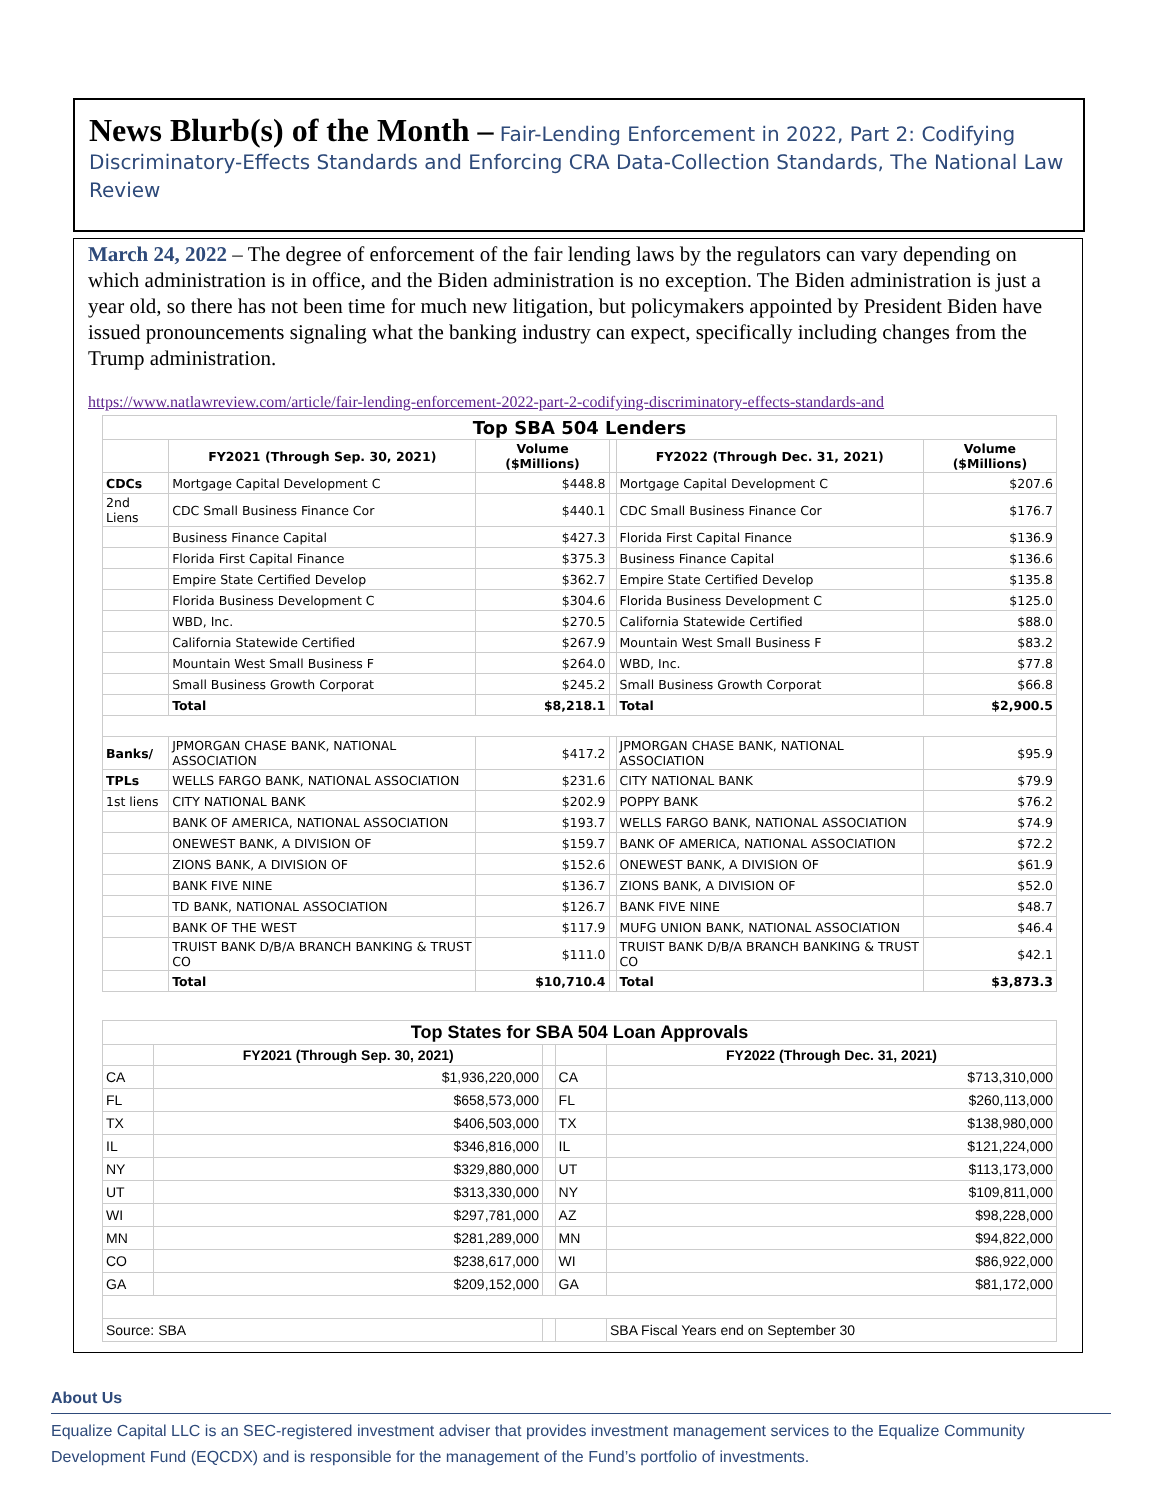News Blurb(s) of the Month – Fair-Lending Enforcement in 2022, Part 2: Codifying Discriminatory-Effects Standards and Enforcing CRA Data-Collection Standards, The National Law Review
March 24, 2022 – The degree of enforcement of the fair lending laws by the regulators can vary depending on which administration is in office, and the Biden administration is no exception. The Biden administration is just a year old, so there has not been time for much new litigation, but policymakers appointed by President Biden have issued pronouncements signaling what the banking industry can expect, specifically including changes from the Trump administration.
https://www.natlawreview.com/article/fair-lending-enforcement-2022-part-2-codifying-discriminatory-effects-standards-and
| Top SBA 504 Lenders | | | | | |
| | FY2021 (Through Sep. 30, 2021) | Volume ($Millions) | | FY2022 (Through Dec. 31, 2021) | Volume ($Millions) |
| CDCs | Mortgage Capital Development C | $448.8 | | Mortgage Capital Development C | $207.6 |
| 2nd Liens | CDC Small Business Finance Cor | $440.1 | | CDC Small Business Finance Cor | $176.7 |
| | Business Finance Capital | $427.3 | | Florida First Capital Finance | $136.9 |
| | Florida First Capital Finance | $375.3 | | Business Finance Capital | $136.6 |
| | Empire State Certified Develop | $362.7 | | Empire State Certified Develop | $135.8 |
| | Florida Business Development C | $304.6 | | Florida Business Development C | $125.0 |
| | WBD, Inc. | $270.5 | | California Statewide Certified | $88.0 |
| | California Statewide Certified | $267.9 | | Mountain West Small Business F | $83.2 |
| | Mountain West Small Business F | $264.0 | | WBD, Inc. | $77.8 |
| | Small Business Growth Corporat | $245.2 | | Small Business Growth Corporat | $66.8 |
| | Total | $8,218.1 | | Total | $2,900.5 |
| Banks/ | JPMORGAN CHASE BANK, NATIONAL ASSOCIATION | $417.2 | | JPMORGAN CHASE BANK, NATIONAL ASSOCIATION | $95.9 |
| TPLs | WELLS FARGO BANK, NATIONAL ASSOCIATION | $231.6 | | CITY NATIONAL BANK | $79.9 |
| 1st liens | CITY NATIONAL BANK | $202.9 | | POPPY BANK | $76.2 |
| | BANK OF AMERICA, NATIONAL ASSOCIATION | $193.7 | | WELLS FARGO BANK, NATIONAL ASSOCIATION | $74.9 |
| | ONEWEST BANK, A DIVISION OF | $159.7 | | BANK OF AMERICA, NATIONAL ASSOCIATION | $72.2 |
| | ZIONS BANK, A DIVISION OF | $152.6 | | ONEWEST BANK, A DIVISION OF | $61.9 |
| | BANK FIVE NINE | $136.7 | | ZIONS BANK, A DIVISION OF | $52.0 |
| | TD BANK, NATIONAL ASSOCIATION | $126.7 | | BANK FIVE NINE | $48.7 |
| | BANK OF THE WEST | $117.9 | | MUFG UNION BANK, NATIONAL ASSOCIATION | $46.4 |
| | TRUIST BANK D/B/A BRANCH BANKING & TRUST CO | $111.0 | | TRUIST BANK D/B/A BRANCH BANKING & TRUST CO | $42.1 |
| | Total | $10,710.4 | | Total | $3,873.3 |
| Top States for SBA 504 Loan Approvals | | | | |
| | FY2021 (Through Sep. 30, 2021) | | | FY2022 (Through Dec. 31, 2021) |
| CA | $1,936,220,000 | | CA | $713,310,000 |
| FL | $658,573,000 | | FL | $260,113,000 |
| TX | $406,503,000 | | TX | $138,980,000 |
| IL | $346,816,000 | | IL | $121,224,000 |
| NY | $329,880,000 | | UT | $113,173,000 |
| UT | $313,330,000 | | NY | $109,811,000 |
| WI | $297,781,000 | | AZ | $98,228,000 |
| MN | $281,289,000 | | MN | $94,822,000 |
| CO | $238,617,000 | | WI | $86,922,000 |
| GA | $209,152,000 | | GA | $81,172,000 |
| Source: SBA | | | | SBA Fiscal Years end on September 30 |
About Us
Equalize Capital LLC is an SEC-registered investment adviser that provides investment management services to the Equalize Community Development Fund (EQCDX) and is responsible for the management of the Fund’s portfolio of investments.